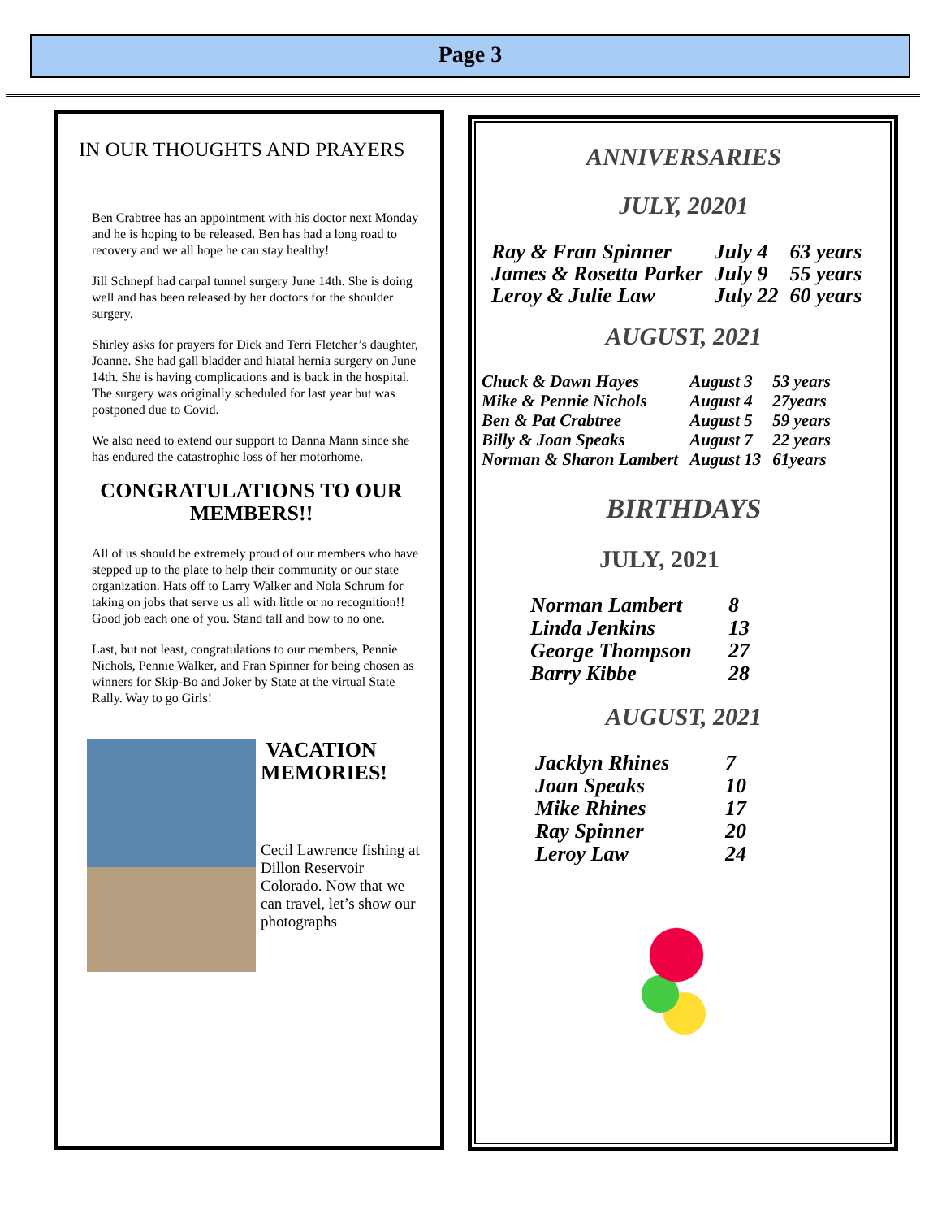Page 3
IN OUR THOUGHTS AND PRAYERS
Ben Crabtree has an appointment with his doctor next Monday and he is hoping to be released. Ben has had a long road to recovery and we all hope he can stay healthy!
Jill Schnepf had carpal tunnel surgery June 14th. She is doing well and has been released by her doctors for the shoulder surgery.
Shirley asks for prayers for Dick and Terri Fletcher’s daughter, Joanne. She had gall bladder and hiatal hernia surgery on June 14th. She is having complications and is back in the hospital. The surgery was originally scheduled for last year but was postponed due to Covid.
We also need to extend our support to Danna Mann since she has endured the catastrophic loss of her motorhome.
CONGRATULATIONS TO OUR MEMBERS!!
All of us should be extremely proud of our members who have stepped up to the plate to help their community or our state organization. Hats off to Larry Walker and Nola Schrum for taking on jobs that serve us all with little or no recognition!! Good job each one of you. Stand tall and bow to no one.
Last, but not least, congratulations to our members, Pennie Nichols, Pennie Walker, and Fran Spinner for being chosen as winners for Skip-Bo and Joker by State at the virtual State Rally. Way to go Girls!
VACATION MEMORIES!
Cecil Lawrence fishing at Dillon Reservoir Colorado. Now that we can travel, let’s show our photographs
ANNIVERSARIES
JULY, 20201
| Ray & Fran Spinner | July 4 | 63 years |
| James & Rosetta Parker | July 9 | 55 years |
| Leroy & Julie Law | July 22 | 60 years |
AUGUST, 2021
| Chuck & Dawn Hayes | August 3 | 53 years |
| Mike & Pennie Nichols | August 4 | 27years |
| Ben & Pat Crabtree | August 5 | 59 years |
| Billy & Joan Speaks | August 7 | 22 years |
| Norman & Sharon Lambert | August 13 | 61years |
BIRTHDAYS
JULY, 2021
| Norman Lambert | 8 |
| Linda Jenkins | 13 |
| George Thompson | 27 |
| Barry Kibbe | 28 |
AUGUST, 2021
| Jacklyn Rhines | 7 |
| Joan Speaks | 10 |
| Mike Rhines | 17 |
| Ray Spinner | 20 |
| Leroy Law | 24 |